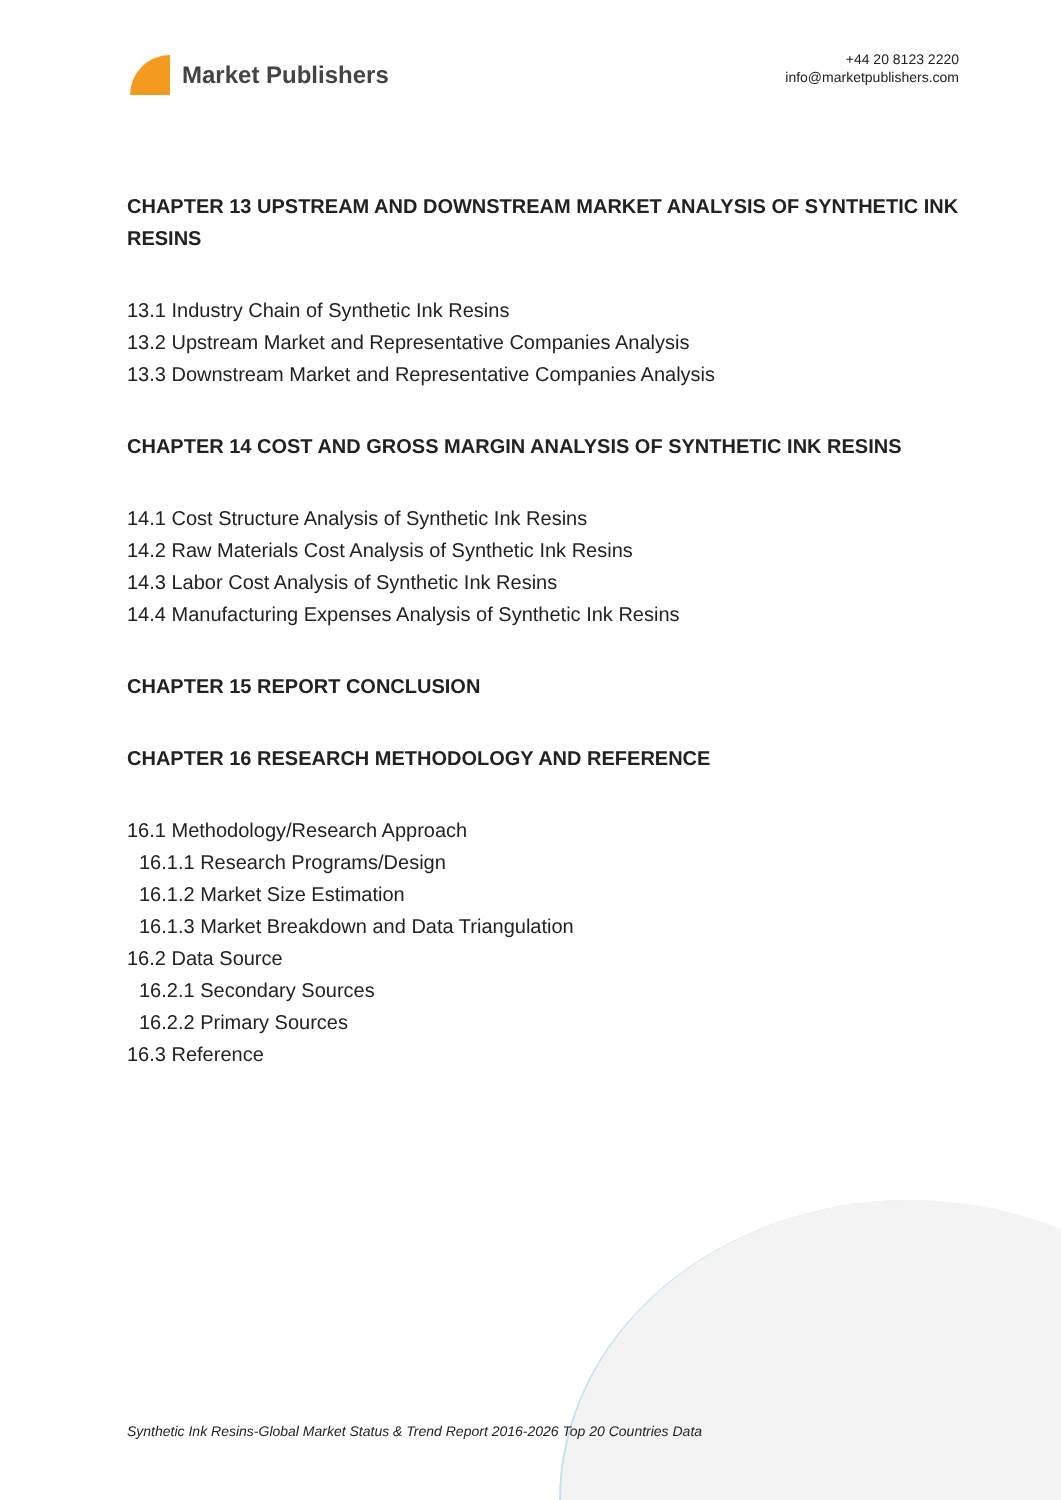Market Publishers
+44 20 8123 2220
info@marketpublishers.com
CHAPTER 13 UPSTREAM AND DOWNSTREAM MARKET ANALYSIS OF SYNTHETIC INK RESINS
13.1 Industry Chain of Synthetic Ink Resins
13.2 Upstream Market and Representative Companies Analysis
13.3 Downstream Market and Representative Companies Analysis
CHAPTER 14 COST AND GROSS MARGIN ANALYSIS OF SYNTHETIC INK RESINS
14.1 Cost Structure Analysis of Synthetic Ink Resins
14.2 Raw Materials Cost Analysis of Synthetic Ink Resins
14.3 Labor Cost Analysis of Synthetic Ink Resins
14.4 Manufacturing Expenses Analysis of Synthetic Ink Resins
CHAPTER 15 REPORT CONCLUSION
CHAPTER 16 RESEARCH METHODOLOGY AND REFERENCE
16.1 Methodology/Research Approach
16.1.1 Research Programs/Design
16.1.2 Market Size Estimation
16.1.3 Market Breakdown and Data Triangulation
16.2 Data Source
16.2.1 Secondary Sources
16.2.2 Primary Sources
16.3 Reference
Synthetic Ink Resins-Global Market Status & Trend Report 2016-2026 Top 20 Countries Data